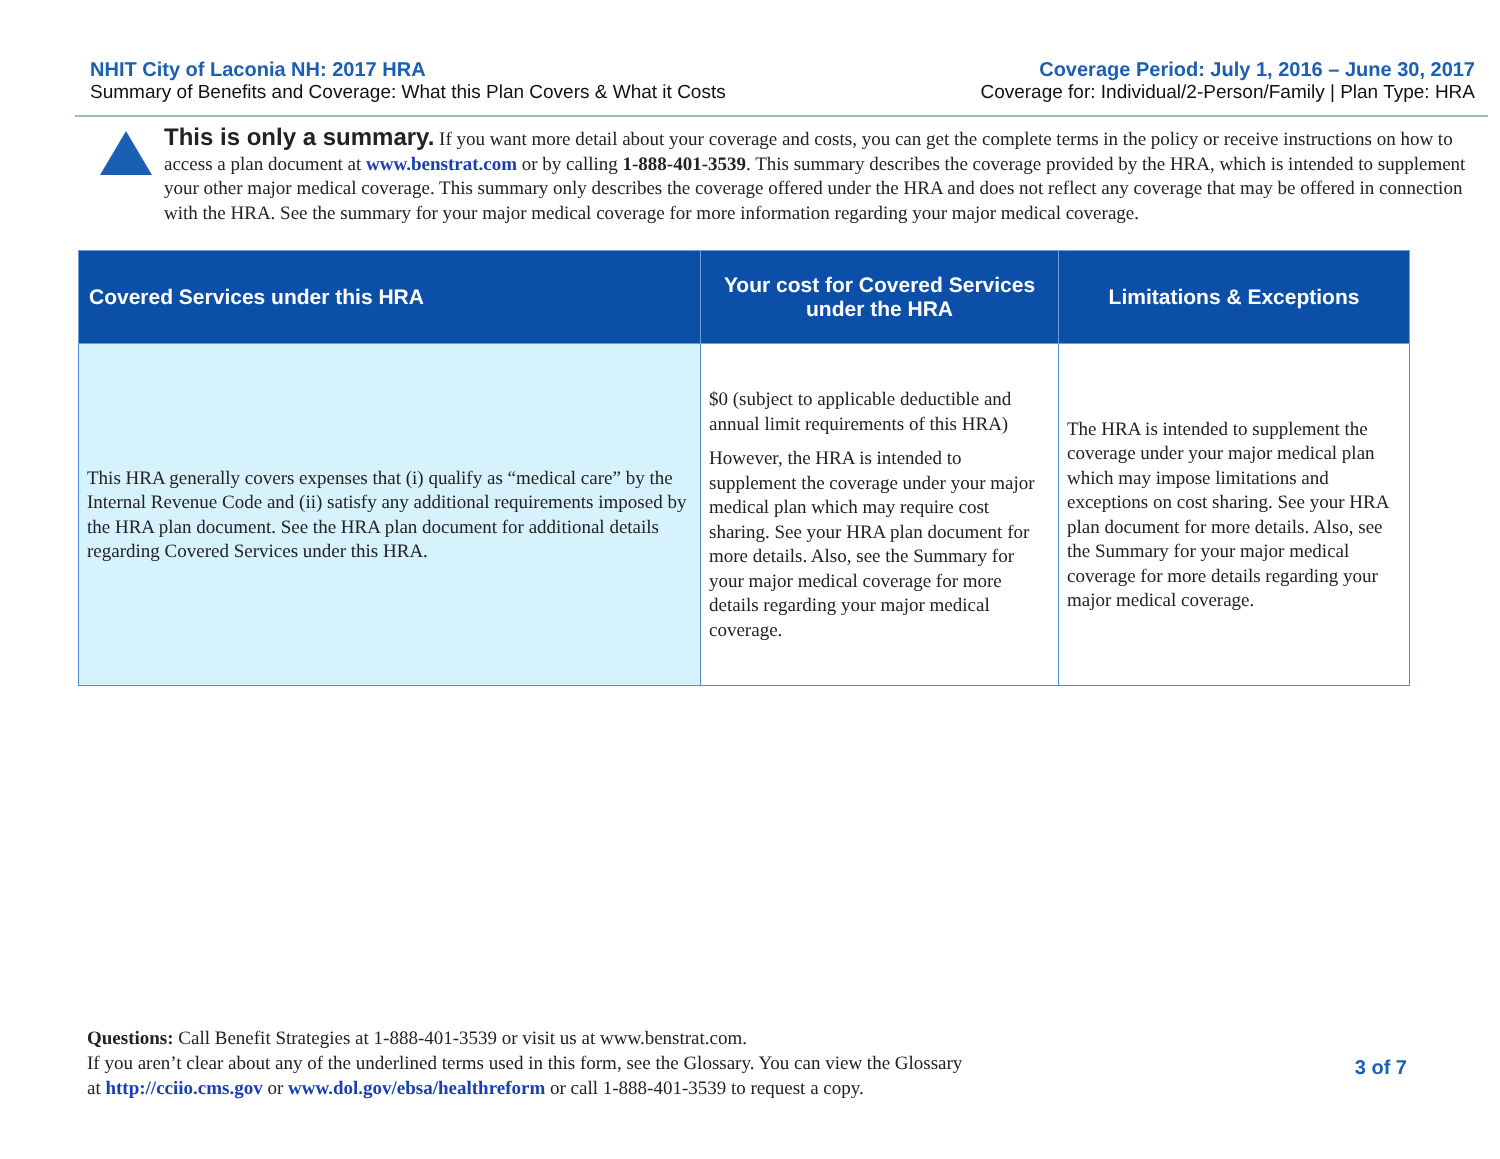NHIT City of Laconia NH: 2017 HRA
Summary of Benefits and Coverage: What this Plan Covers & What it Costs
Coverage Period: July 1, 2016 – June 30, 2017
Coverage for: Individual/2-Person/Family | Plan Type: HRA
This is only a summary. If you want more detail about your coverage and costs, you can get the complete terms in the policy or receive instructions on how to access a plan document at www.benstrat.com or by calling 1-888-401-3539. This summary describes the coverage provided by the HRA, which is intended to supplement your other major medical coverage. This summary only describes the coverage offered under the HRA and does not reflect any coverage that may be offered in connection with the HRA. See the summary for your major medical coverage for more information regarding your major medical coverage.
| Covered Services under this HRA | Your cost for Covered Services under the HRA | Limitations & Exceptions |
| --- | --- | --- |
| This HRA generally covers expenses that (i) qualify as “medical care” by the Internal Revenue Code and (ii) satisfy any additional requirements imposed by the HRA plan document. See the HRA plan document for additional details regarding Covered Services under this HRA. | $0 (subject to applicable deductible and annual limit requirements of this HRA) However, the HRA is intended to supplement the coverage under your major medical plan which may require cost sharing. See your HRA plan document for more details. Also, see the Summary for your major medical coverage for more details regarding your major medical coverage. | The HRA is intended to supplement the coverage under your major medical plan which may impose limitations and exceptions on cost sharing. See your HRA plan document for more details. Also, see the Summary for your major medical coverage for more details regarding your major medical coverage. |
Questions: Call Benefit Strategies at 1-888-401-3539 or visit us at www.benstrat.com.
If you aren’t clear about any of the underlined terms used in this form, see the Glossary. You can view the Glossary
at http://cciio.cms.gov or www.dol.gov/ebsa/healthreform or call 1-888-401-3539 to request a copy.
3 of 7